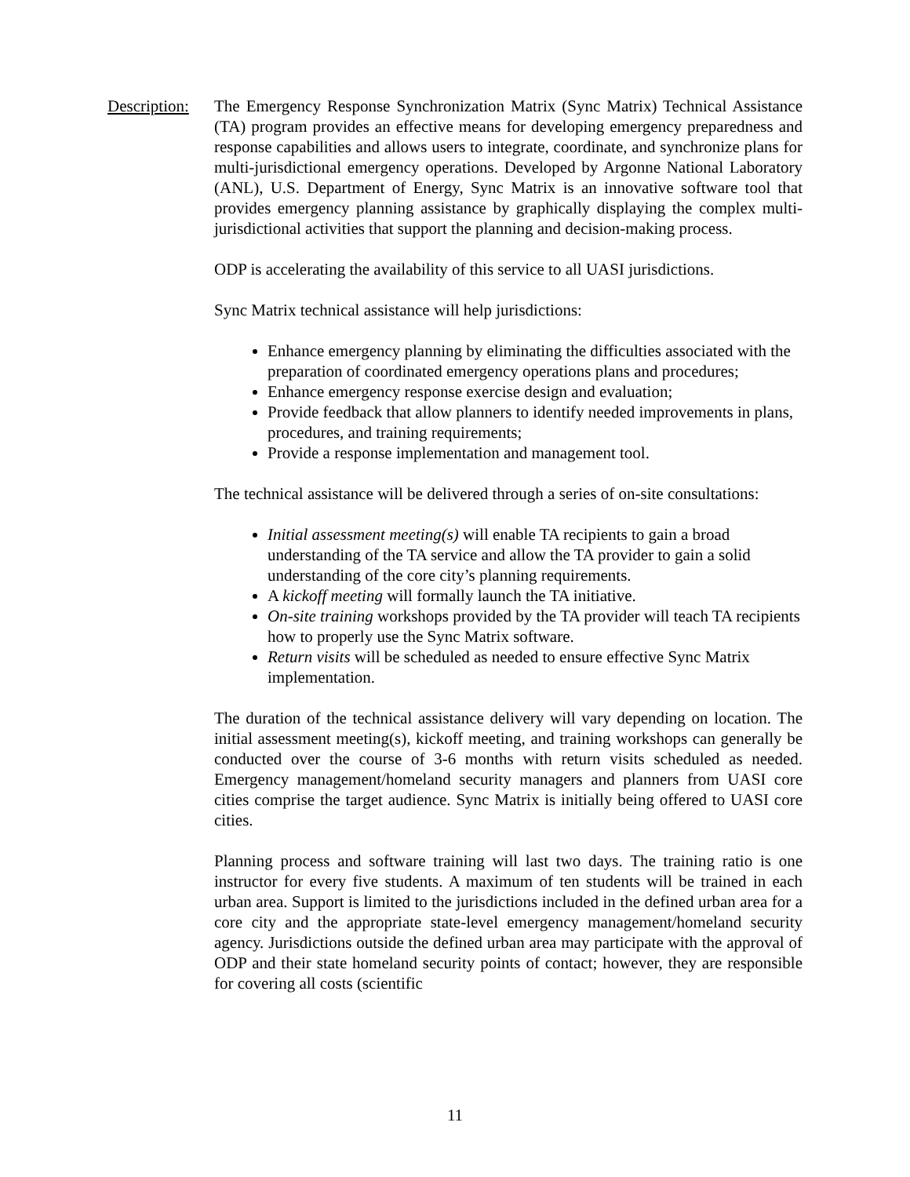Description:
The Emergency Response Synchronization Matrix (Sync Matrix) Technical Assistance (TA) program provides an effective means for developing emergency preparedness and response capabilities and allows users to integrate, coordinate, and synchronize plans for multi-jurisdictional emergency operations. Developed by Argonne National Laboratory (ANL), U.S. Department of Energy, Sync Matrix is an innovative software tool that provides emergency planning assistance by graphically displaying the complex multi-jurisdictional activities that support the planning and decision-making process.
ODP is accelerating the availability of this service to all UASI jurisdictions.
Sync Matrix technical assistance will help jurisdictions:
Enhance emergency planning by eliminating the difficulties associated with the preparation of coordinated emergency operations plans and procedures;
Enhance emergency response exercise design and evaluation;
Provide feedback that allow planners to identify needed improvements in plans, procedures, and training requirements;
Provide a response implementation and management tool.
The technical assistance will be delivered through a series of on-site consultations:
Initial assessment meeting(s) will enable TA recipients to gain a broad understanding of the TA service and allow the TA provider to gain a solid understanding of the core city’s planning requirements.
A kickoff meeting will formally launch the TA initiative.
On-site training workshops provided by the TA provider will teach TA recipients how to properly use the Sync Matrix software.
Return visits will be scheduled as needed to ensure effective Sync Matrix implementation.
The duration of the technical assistance delivery will vary depending on location. The initial assessment meeting(s), kickoff meeting, and training workshops can generally be conducted over the course of 3-6 months with return visits scheduled as needed. Emergency management/homeland security managers and planners from UASI core cities comprise the target audience. Sync Matrix is initially being offered to UASI core cities.
Planning process and software training will last two days. The training ratio is one instructor for every five students. A maximum of ten students will be trained in each urban area. Support is limited to the jurisdictions included in the defined urban area for a core city and the appropriate state-level emergency management/homeland security agency. Jurisdictions outside the defined urban area may participate with the approval of ODP and their state homeland security points of contact; however, they are responsible for covering all costs (scientific
11